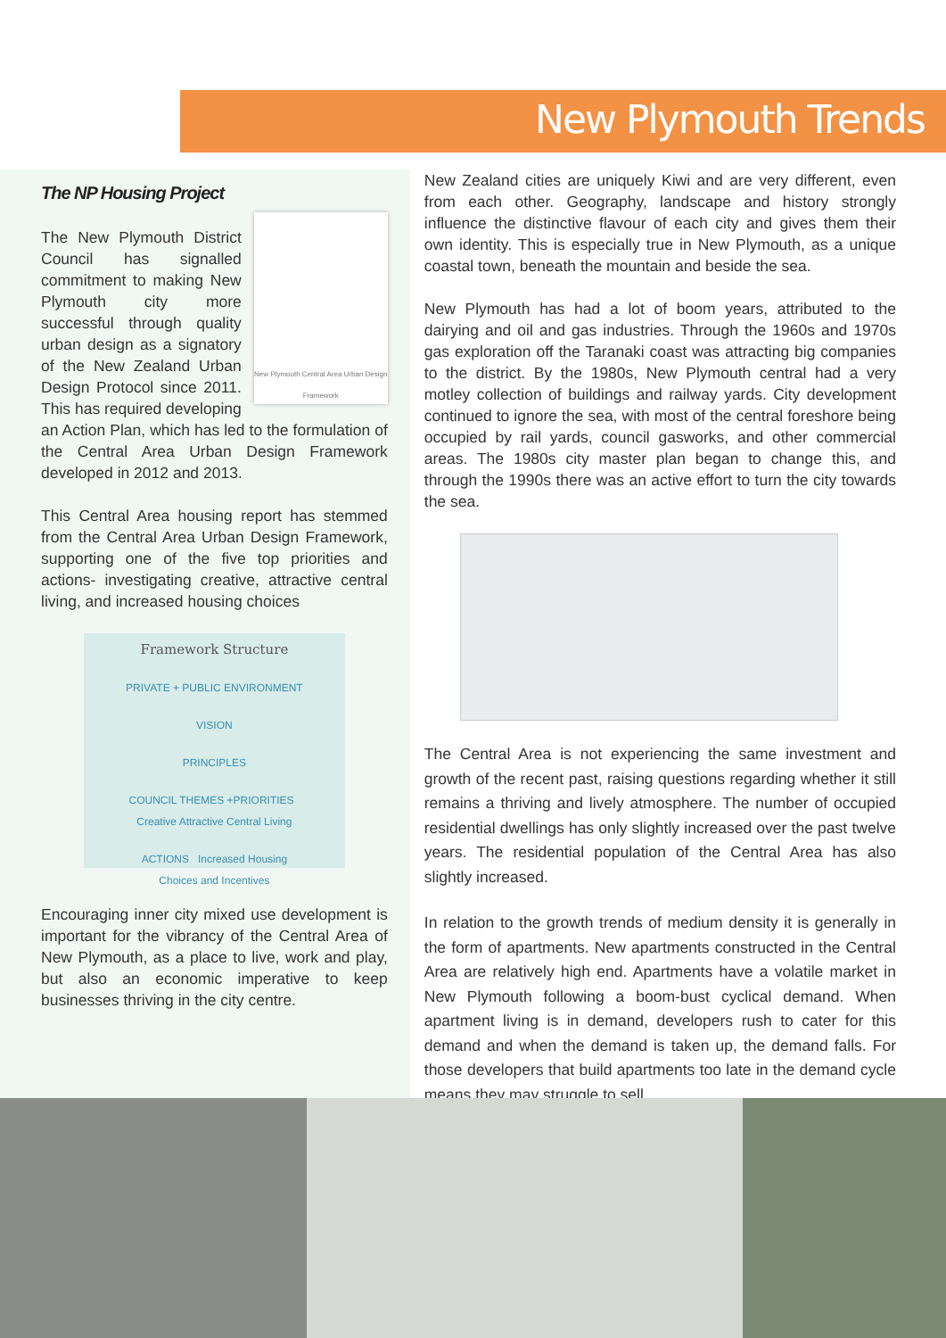New Plymouth Trends
The NP Housing Project
New Plymouth Central Area Urban Design Framework
The New Plymouth District Council has signalled commitment to making New Plymouth city more successful through quality urban design as a signatory of the New Zealand Urban Design Protocol since 2011. This has required developing an Action Plan, which has led to the formulation of the Central Area Urban Design Framework developed in 2012 and 2013.
This Central Area housing report has stemmed from the Central Area Urban Design Framework, supporting one of the five top priorities and actions- investigating creative, attractive central living, and increased housing choices
Framework Structure
PRIVATE + PUBLIC ENVIRONMENT
VISION
PRINCIPLES
COUNCIL THEMES +PRIORITIES Creative Attractive Central Living
ACTIONS Increased Housing Choices and Incentives
Encouraging inner city mixed use development is important for the vibrancy of the Central Area of New Plymouth, as a place to live, work and play, but also an economic imperative to keep businesses thriving in the city centre.
New Zealand cities are uniquely Kiwi and are very different, even from each other. Geography, landscape and history strongly influence the distinctive flavour of each city and gives them their own identity. This is especially true in New Plymouth, as a unique coastal town, beneath the mountain and beside the sea.
New Plymouth has had a lot of boom years, attributed to the dairying and oil and gas industries. Through the 1960s and 1970s gas exploration off the Taranaki coast was attracting big companies to the district. By the 1980s, New Plymouth central had a very motley collection of buildings and railway yards. City development continued to ignore the sea, with most of the central foreshore being occupied by rail yards, council gasworks, and other commercial areas. The 1980s city master plan began to change this, and through the 1990s there was an active effort to turn the city towards the sea.
The Central Area is not experiencing the same investment and growth of the recent past, raising questions regarding whether it still remains a thriving and lively atmosphere. The number of occupied residential dwellings has only slightly increased over the past twelve years. The residential population of the Central Area has also slightly increased.
In relation to the growth trends of medium density it is generally in the form of apartments. New apartments constructed in the Central Area are relatively high end. Apartments have a volatile market in New Plymouth following a boom-bust cyclical demand. When apartment living is in demand, developers rush to cater for this demand and when the demand is taken up, the demand falls. For those developers that build apartments too late in the demand cycle means they may struggle to sell.